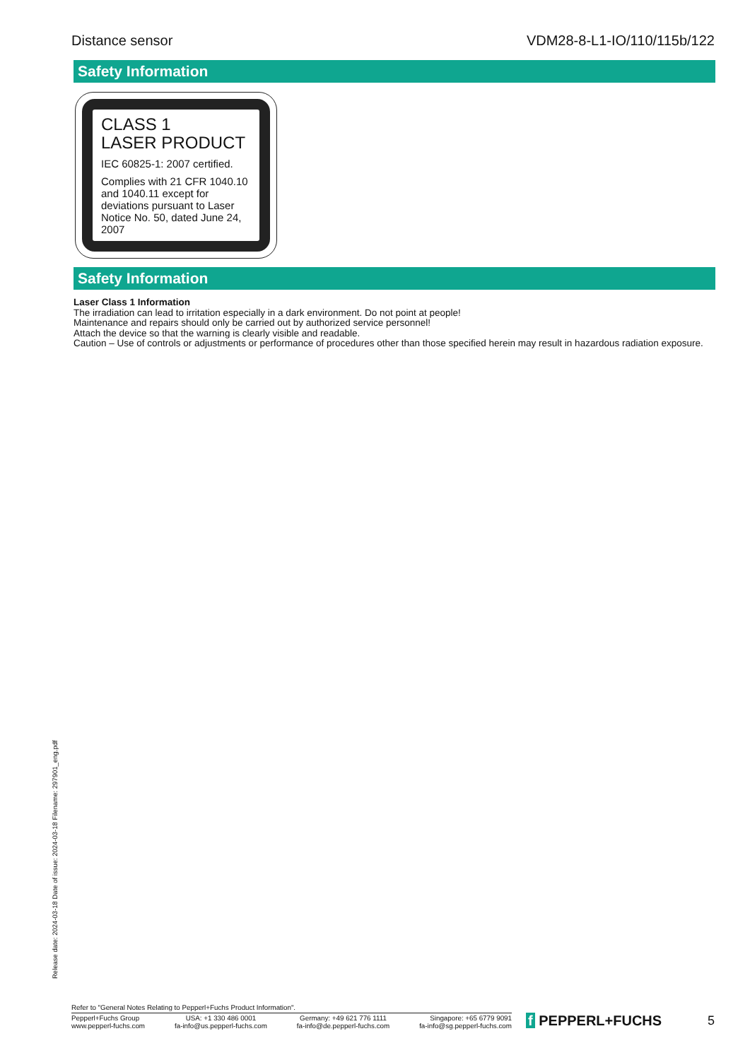Distance sensor VDM28-8-L1-IO/110/115b/122
Safety Information
CLASS 1
LASER PRODUCT
IEC 60825-1: 2007 certified.
Complies with 21 CFR 1040.10 and 1040.11 except for deviations pursuant to Laser Notice No. 50, dated June 24, 2007
Safety Information
Laser Class 1 Information
The irradiation can lead to irritation especially in a dark environment. Do not point at people!
Maintenance and repairs should only be carried out by authorized service personnel!
Attach the device so that the warning is clearly visible and readable.
Caution – Use of controls or adjustments or performance of procedures other than those specified herein may result in hazardous radiation exposure.
Release date: 2024-03-18 Date of issue: 2024-03-18 Filename: 297901_eng.pdf
Refer to "General Notes Relating to Pepperl+Fuchs Product Information".
Pepperl+Fuchs Group
www.pepperl-fuchs.com
USA: +1 330 486 0001
fa-info@us.pepperl-fuchs.com
Germany: +49 621 776 1111
fa-info@de.pepperl-fuchs.com
Singapore: +65 6779 9091
fa-info@sg.pepperl-fuchs.com
f PEPPERL+FUCHS 5